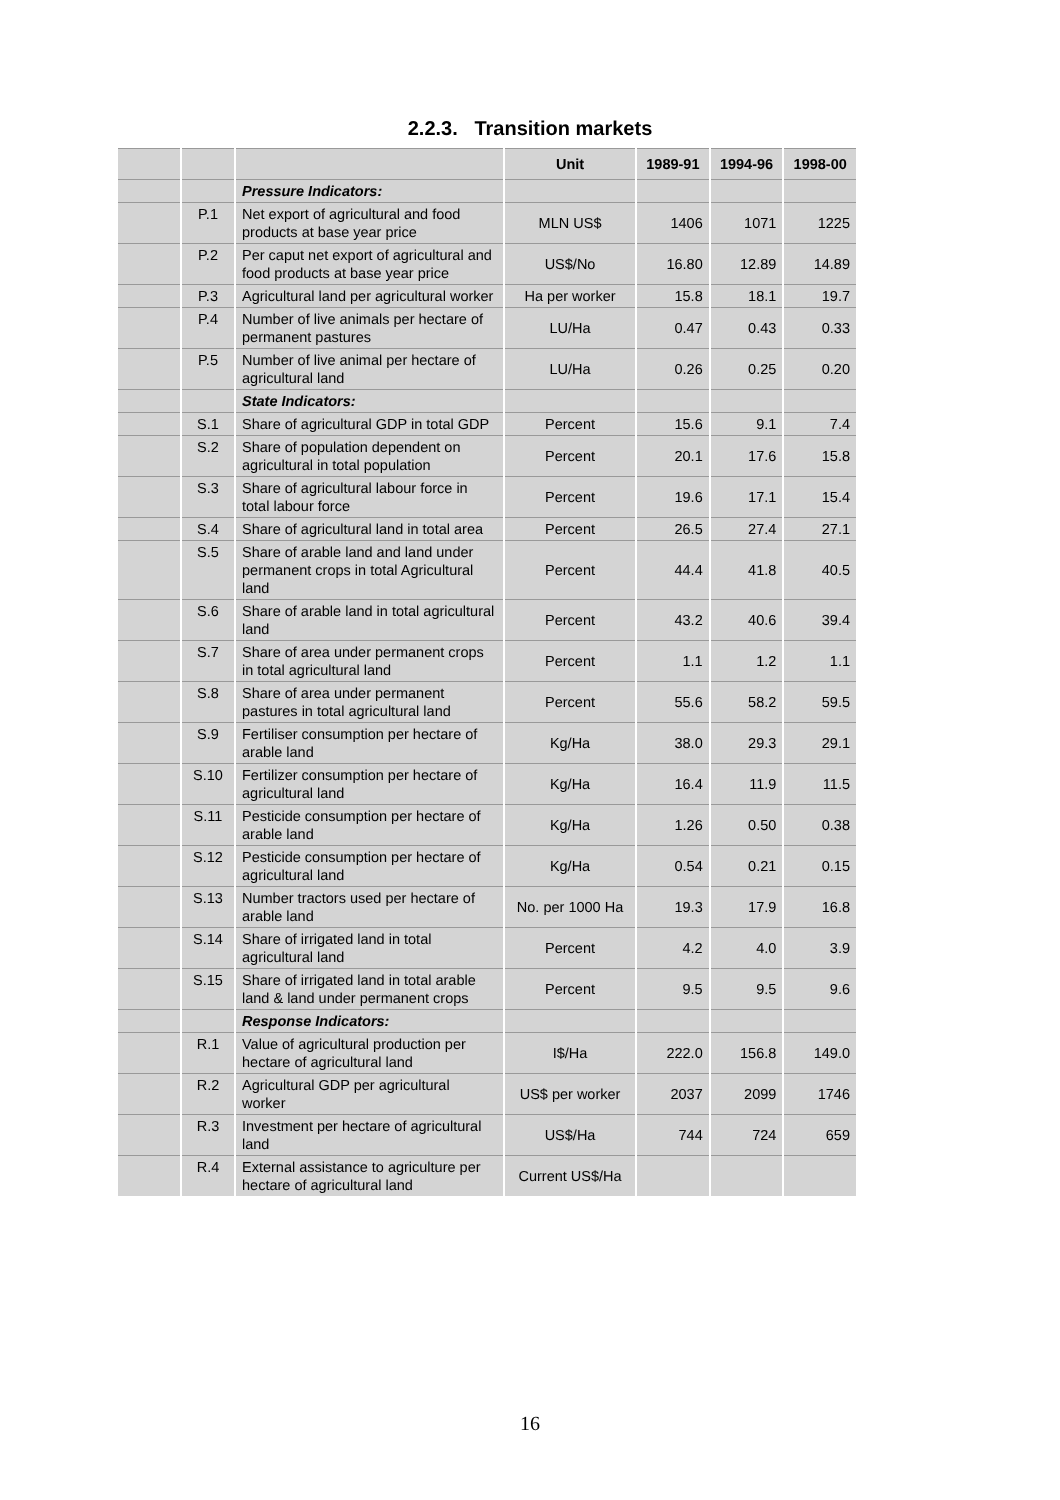2.2.3. Transition markets
| | | | Unit | 1989-91 | 1994-96 | 1998-00 |
| --- | --- | --- | --- | --- | --- | --- |
| | | Pressure Indicators: | | | | |
| | P.1 | Net export of agricultural and food products at base year price | MLN US$ | 1406 | 1071 | 1225 |
| | P.2 | Per caput net export of agricultural and food products at base year price | US$/No | 16.80 | 12.89 | 14.89 |
| | P.3 | Agricultural land per agricultural worker | Ha per worker | 15.8 | 18.1 | 19.7 |
| | P.4 | Number of live animals per hectare of permanent pastures | LU/Ha | 0.47 | 0.43 | 0.33 |
| | P.5 | Number of live animal per hectare of agricultural land | LU/Ha | 0.26 | 0.25 | 0.20 |
| | | State Indicators: | | | | |
| | S.1 | Share of agricultural GDP in total GDP | Percent | 15.6 | 9.1 | 7.4 |
| | S.2 | Share of population dependent on agricultural in total population | Percent | 20.1 | 17.6 | 15.8 |
| | S.3 | Share of agricultural labour force in total labour force | Percent | 19.6 | 17.1 | 15.4 |
| | S.4 | Share of agricultural land in total area | Percent | 26.5 | 27.4 | 27.1 |
| | S.5 | Share of arable land and land under permanent crops in total Agricultural land | Percent | 44.4 | 41.8 | 40.5 |
| | S.6 | Share of arable land in total agricultural land | Percent | 43.2 | 40.6 | 39.4 |
| | S.7 | Share of area under permanent crops in total agricultural land | Percent | 1.1 | 1.2 | 1.1 |
| | S.8 | Share of area under permanent pastures in total agricultural land | Percent | 55.6 | 58.2 | 59.5 |
| | S.9 | Fertiliser consumption per hectare of arable land | Kg/Ha | 38.0 | 29.3 | 29.1 |
| | S.10 | Fertilizer consumption per hectare of agricultural land | Kg/Ha | 16.4 | 11.9 | 11.5 |
| | S.11 | Pesticide consumption per hectare of arable land | Kg/Ha | 1.26 | 0.50 | 0.38 |
| | S.12 | Pesticide consumption per hectare of agricultural land | Kg/Ha | 0.54 | 0.21 | 0.15 |
| | S.13 | Number tractors used per hectare of arable land | No. per 1000 Ha | 19.3 | 17.9 | 16.8 |
| | S.14 | Share of irrigated land in total agricultural land | Percent | 4.2 | 4.0 | 3.9 |
| | S.15 | Share of irrigated land in total arable land & land under permanent crops | Percent | 9.5 | 9.5 | 9.6 |
| | | Response Indicators: | | | | |
| | R.1 | Value of agricultural production per hectare of agricultural land | I$/Ha | 222.0 | 156.8 | 149.0 |
| | R.2 | Agricultural GDP per agricultural worker | US$ per worker | 2037 | 2099 | 1746 |
| | R.3 | Investment per hectare of agricultural land | US$/Ha | 744 | 724 | 659 |
| | R.4 | External assistance to agriculture per hectare of agricultural land | Current US$/Ha | | | |
16